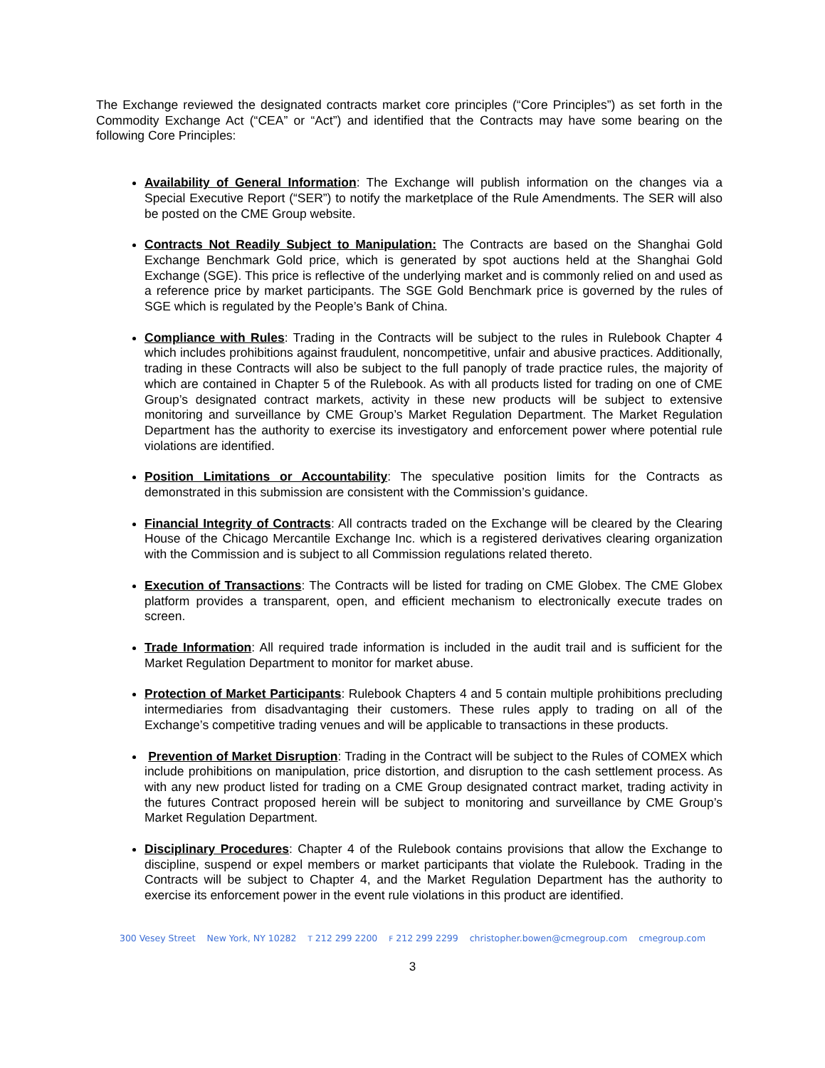The Exchange reviewed the designated contracts market core principles (“Core Principles”) as set forth in the Commodity Exchange Act (“CEA” or “Act”) and identified that the Contracts may have some bearing on the following Core Principles:
Availability of General Information: The Exchange will publish information on the changes via a Special Executive Report (“SER”) to notify the marketplace of the Rule Amendments. The SER will also be posted on the CME Group website.
Contracts Not Readily Subject to Manipulation: The Contracts are based on the Shanghai Gold Exchange Benchmark Gold price, which is generated by spot auctions held at the Shanghai Gold Exchange (SGE). This price is reflective of the underlying market and is commonly relied on and used as a reference price by market participants. The SGE Gold Benchmark price is governed by the rules of SGE which is regulated by the People’s Bank of China.
Compliance with Rules: Trading in the Contracts will be subject to the rules in Rulebook Chapter 4 which includes prohibitions against fraudulent, noncompetitive, unfair and abusive practices. Additionally, trading in these Contracts will also be subject to the full panoply of trade practice rules, the majority of which are contained in Chapter 5 of the Rulebook. As with all products listed for trading on one of CME Group’s designated contract markets, activity in these new products will be subject to extensive monitoring and surveillance by CME Group’s Market Regulation Department. The Market Regulation Department has the authority to exercise its investigatory and enforcement power where potential rule violations are identified.
Position Limitations or Accountability: The speculative position limits for the Contracts as demonstrated in this submission are consistent with the Commission’s guidance.
Financial Integrity of Contracts: All contracts traded on the Exchange will be cleared by the Clearing House of the Chicago Mercantile Exchange Inc. which is a registered derivatives clearing organization with the Commission and is subject to all Commission regulations related thereto.
Execution of Transactions: The Contracts will be listed for trading on CME Globex. The CME Globex platform provides a transparent, open, and efficient mechanism to electronically execute trades on screen.
Trade Information: All required trade information is included in the audit trail and is sufficient for the Market Regulation Department to monitor for market abuse.
Protection of Market Participants: Rulebook Chapters 4 and 5 contain multiple prohibitions precluding intermediaries from disadvantaging their customers. These rules apply to trading on all of the Exchange’s competitive trading venues and will be applicable to transactions in these products.
Prevention of Market Disruption: Trading in the Contract will be subject to the Rules of COMEX which include prohibitions on manipulation, price distortion, and disruption to the cash settlement process. As with any new product listed for trading on a CME Group designated contract market, trading activity in the futures Contract proposed herein will be subject to monitoring and surveillance by CME Group’s Market Regulation Department.
Disciplinary Procedures: Chapter 4 of the Rulebook contains provisions that allow the Exchange to discipline, suspend or expel members or market participants that violate the Rulebook. Trading in the Contracts will be subject to Chapter 4, and the Market Regulation Department has the authority to exercise its enforcement power in the event rule violations in this product are identified.
300 Vesey Street New York, NY 10282 T 212 299 2200 F 212 299 2299 christopher.bowen@cmegroup.com cmegroup.com
3